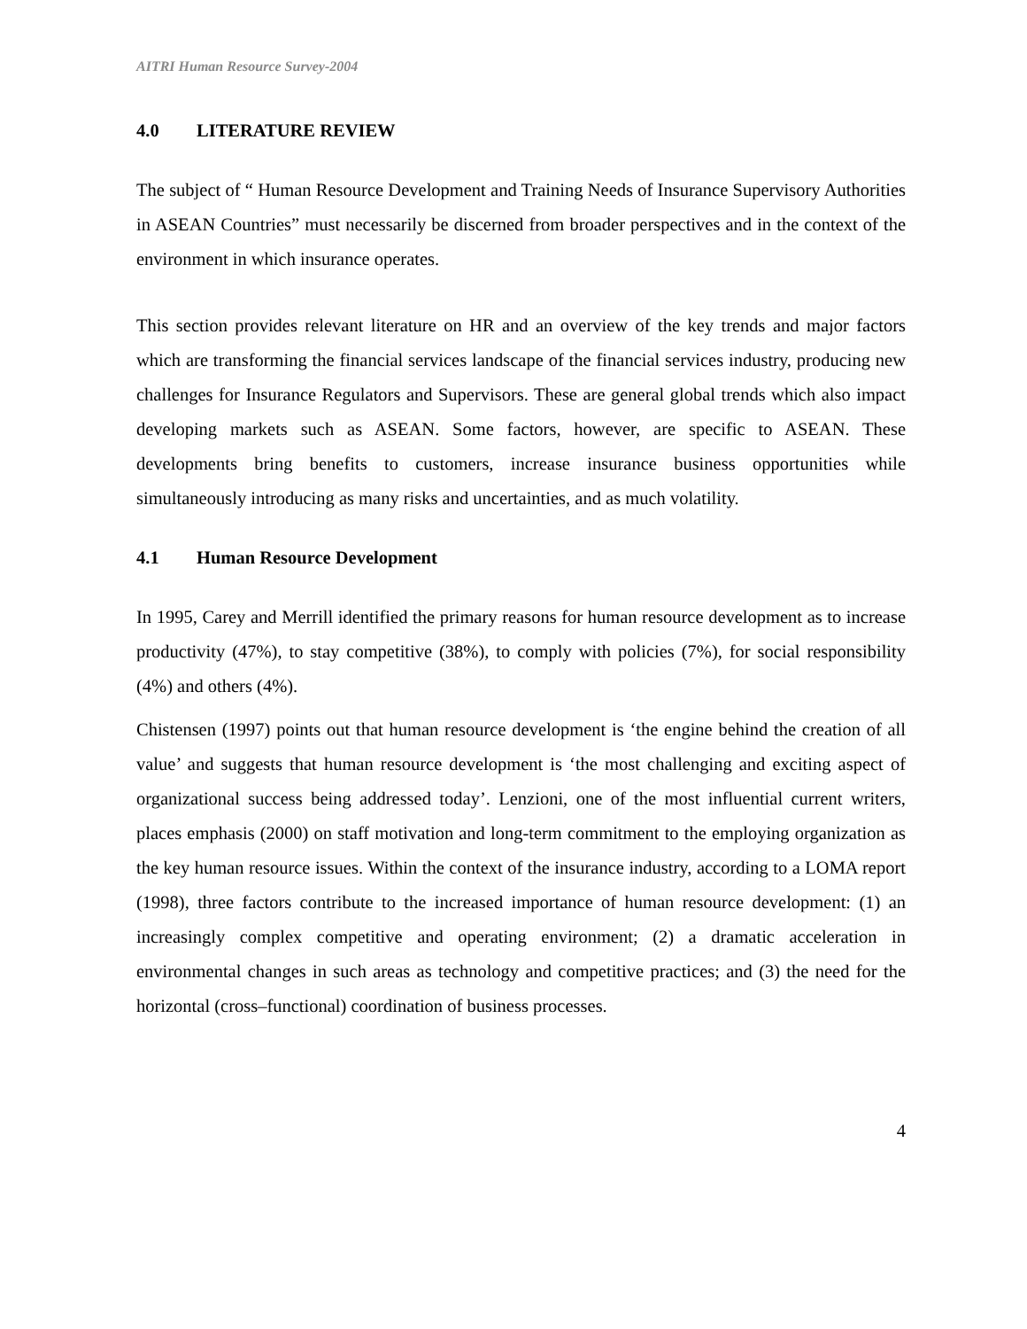AITRI Human Resource Survey-2004
4.0 LITERATURE REVIEW
The subject of “ Human Resource Development and Training Needs of Insurance Supervisory Authorities in ASEAN Countries” must necessarily be discerned from broader perspectives and in the context of the environment in which insurance operates.
This section provides relevant literature on HR and an overview of the key trends and major factors which are transforming the financial services landscape of the financial services industry, producing new challenges for Insurance Regulators and Supervisors. These are general global trends which also impact developing markets such as ASEAN. Some factors, however, are specific to ASEAN. These developments bring benefits to customers, increase insurance business opportunities while simultaneously introducing as many risks and uncertainties, and as much volatility.
4.1 Human Resource Development
In 1995, Carey and Merrill identified the primary reasons for human resource development as to increase productivity (47%), to stay competitive (38%), to comply with policies (7%), for social responsibility (4%) and others (4%).
Chistensen (1997) points out that human resource development is ‘the engine behind the creation of all value’ and suggests that human resource development is ‘the most challenging and exciting aspect of organizational success being addressed today’. Lenzioni, one of the most influential current writers, places emphasis (2000) on staff motivation and long-term commitment to the employing organization as the key human resource issues. Within the context of the insurance industry, according to a LOMA report (1998), three factors contribute to the increased importance of human resource development: (1) an increasingly complex competitive and operating environment; (2) a dramatic acceleration in environmental changes in such areas as technology and competitive practices; and (3) the need for the horizontal (cross–functional) coordination of business processes.
4